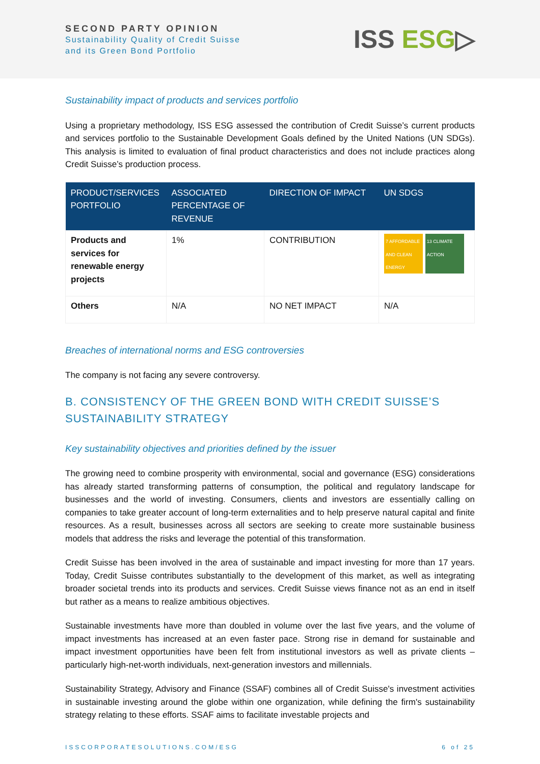SECOND PARTY OPINION
Sustainability Quality of Credit Suisse
and its Green Bond Portfolio
ISS ESG▷
Sustainability impact of products and services portfolio
Using a proprietary methodology, ISS ESG assessed the contribution of Credit Suisse’s current products and services portfolio to the Sustainable Development Goals defined by the United Nations (UN SDGs). This analysis is limited to evaluation of final product characteristics and does not include practices along Credit Suisse’s production process.
| PRODUCT/SERVICES PORTFOLIO | ASSOCIATED PERCENTAGE OF REVENUE | DIRECTION OF IMPACT | UN SDGS |
| --- | --- | --- | --- |
| Products and services for renewable energy projects | 1% | CONTRIBUTION | 7 AFFORDABLE AND CLEAN ENERGY 13 CLIMATE ACTION |
| Others | N/A | NO NET IMPACT | N/A |
Breaches of international norms and ESG controversies
The company is not facing any severe controversy.
B. CONSISTENCY OF THE GREEN BOND WITH CREDIT SUISSE’S SUSTAINABILITY STRATEGY
Key sustainability objectives and priorities defined by the issuer
The growing need to combine prosperity with environmental, social and governance (ESG) considerations has already started transforming patterns of consumption, the political and regulatory landscape for businesses and the world of investing. Consumers, clients and investors are essentially calling on companies to take greater account of long-term externalities and to help preserve natural capital and finite resources. As a result, businesses across all sectors are seeking to create more sustainable business models that address the risks and leverage the potential of this transformation.
Credit Suisse has been involved in the area of sustainable and impact investing for more than 17 years. Today, Credit Suisse contributes substantially to the development of this market, as well as integrating broader societal trends into its products and services. Credit Suisse views finance not as an end in itself but rather as a means to realize ambitious objectives.
Sustainable investments have more than doubled in volume over the last five years, and the volume of impact investments has increased at an even faster pace. Strong rise in demand for sustainable and impact investment opportunities have been felt from institutional investors as well as private clients – particularly high-net-worth individuals, next-generation investors and millennials.
Sustainability Strategy, Advisory and Finance (SSAF) combines all of Credit Suisse's investment activities in sustainable investing around the globe within one organization, while defining the firm's sustainability strategy relating to these efforts. SSAF aims to facilitate investable projects and
ISSCORPORATESOLUTIONS.COM/ESG 6 of 25